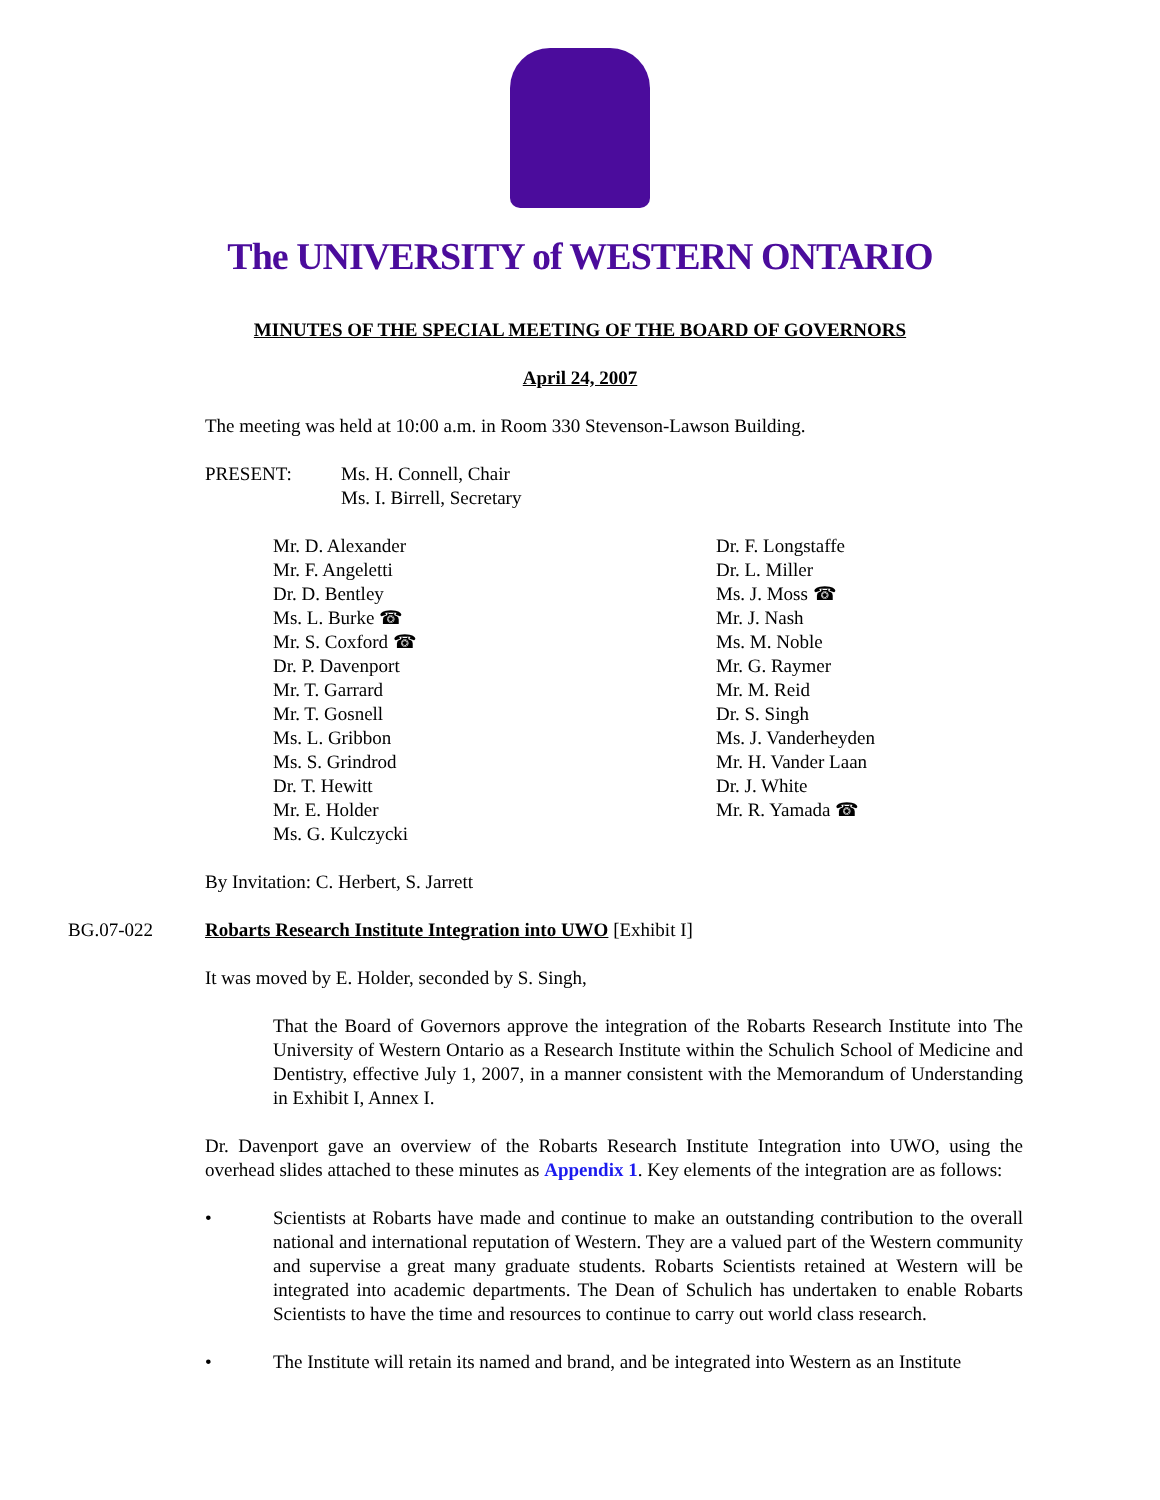The UNIVERSITY of WESTERN ONTARIO
MINUTES OF THE SPECIAL MEETING OF THE BOARD OF GOVERNORS
April 24, 2007
The meeting was held at 10:00 a.m. in Room 330 Stevenson-Lawson Building.
PRESENT: Ms. H. Connell, Chair
Ms. I. Birrell, Secretary
Mr. D. Alexander
Mr. F. Angeletti
Dr. D. Bentley
Ms. L. Burke ☎
Mr. S. Coxford ☎
Dr. P. Davenport
Mr. T. Garrard
Mr. T. Gosnell
Ms. L. Gribbon
Ms. S. Grindrod
Dr. T. Hewitt
Mr. E. Holder
Ms. G. Kulczycki
Dr. F. Longstaffe
Dr. L. Miller
Ms. J. Moss ☎
Mr. J. Nash
Ms. M. Noble
Mr. G. Raymer
Mr. M. Reid
Dr. S. Singh
Ms. J. Vanderheyden
Mr. H. Vander Laan
Dr. J. White
Mr. R. Yamada ☎
By Invitation: C. Herbert, S. Jarrett
BG.07-022 Robarts Research Institute Integration into UWO [Exhibit I]
It was moved by E. Holder, seconded by S. Singh,
That the Board of Governors approve the integration of the Robarts Research Institute into The University of Western Ontario as a Research Institute within the Schulich School of Medicine and Dentistry, effective July 1, 2007, in a manner consistent with the Memorandum of Understanding in Exhibit I, Annex I.
Dr. Davenport gave an overview of the Robarts Research Institute Integration into UWO, using the overhead slides attached to these minutes as Appendix 1. Key elements of the integration are as follows:
• Scientists at Robarts have made and continue to make an outstanding contribution to the overall national and international reputation of Western. They are a valued part of the Western community and supervise a great many graduate students. Robarts Scientists retained at Western will be integrated into academic departments. The Dean of Schulich has undertaken to enable Robarts Scientists to have the time and resources to continue to carry out world class research.
• The Institute will retain its named and brand, and be integrated into Western as an Institute